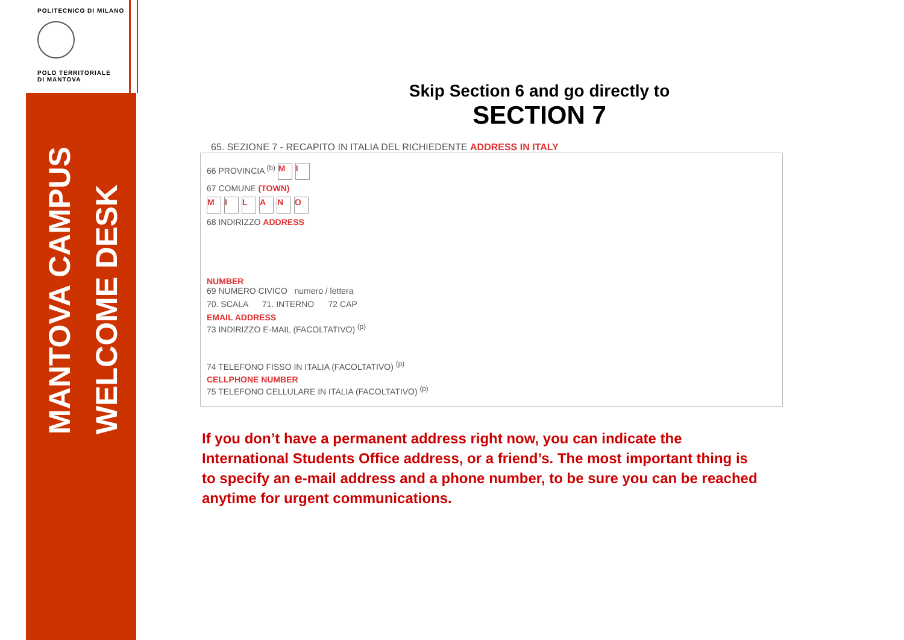POLITECNICO DI MILANO
POLO TERRITORIALE
DI MANTOVA
MANTOVA CAMPUS
WELCOME DESK
Skip Section 6 and go directly to
SECTION 7
65. SEZIONE 7 - RECAPITO IN ITALIA DEL RICHIEDENTE ADDRESS IN ITALY
66 PROVINCIA <sup>(b)</sup> M I
67 COMUNE (TOWN)
MILANO
68 INDIRIZZO ADDRESS
NUMBER
69 NUMERO CIVICO numero / lettera
70. SCALA 71. INTERNO 72 CAP
EMAIL ADDRESS
73 INDIRIZZO E-MAIL (FACOLTATIVO) <sup>(p)</sup>
74 TELEFONO FISSO IN ITALIA (FACOLTATIVO) <sup>(p)</sup>
CELLPHONE NUMBER
75 TELEFONO CELLULARE IN ITALIA (FACOLTATIVO) <sup>(p)</sup>
If you don’t have a permanent address right now, you can indicate the International Students Office address, or a friend’s. The most important thing is to specify an e-mail address and a phone number, to be sure you can be reached anytime for urgent communications.